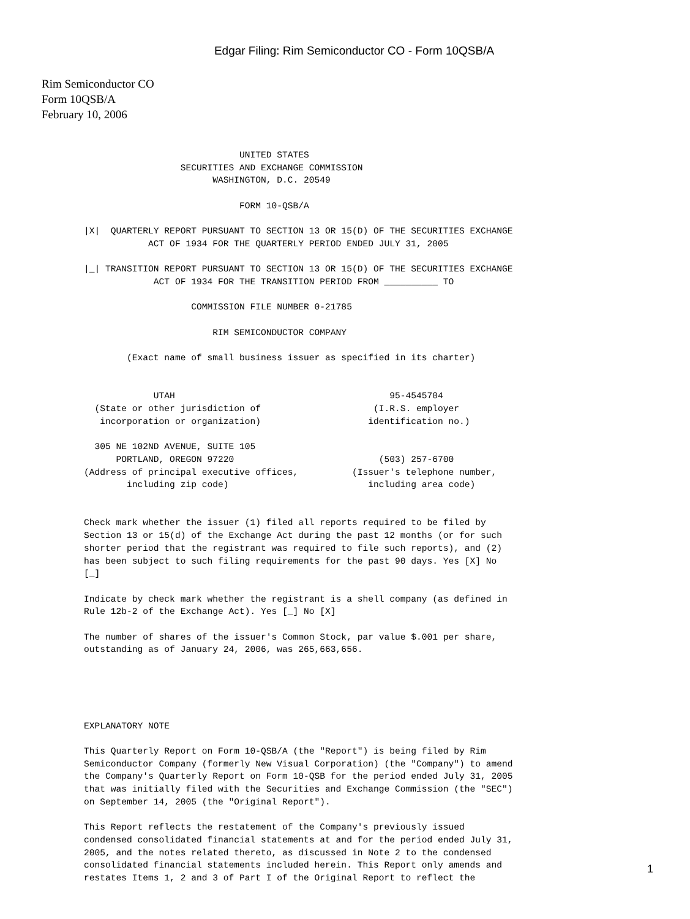Edgar Filing: Rim Semiconductor CO - Form 10QSB/A
Rim Semiconductor CO
Form 10QSB/A
February 10, 2006
                             UNITED STATES
                  SECURITIES AND EXCHANGE COMMISSION
                        WASHINGTON, D.C. 20549

                             FORM 10-QSB/A

|X|  QUARTERLY REPORT PURSUANT TO SECTION 13 OR 15(D) OF THE SECURITIES EXCHANGE
            ACT OF 1934 FOR THE QUARTERLY PERIOD ENDED JULY 31, 2005

|_| TRANSITION REPORT PURSUANT TO SECTION 13 OR 15(D) OF THE SECURITIES EXCHANGE
             ACT OF 1934 FOR THE TRANSITION PERIOD FROM __________ TO

                    COMMISSION FILE NUMBER 0-21785

                        RIM SEMICONDUCTOR COMPANY

        (Exact name of small business issuer as specified in its charter)


             UTAH                                        95-4545704
  (State or other jurisdiction of                     (I.R.S. employer
   incorporation or organization)                    identification no.)

  305 NE 102ND AVENUE, SUITE 105
      PORTLAND, OREGON 97220                           (503) 257-6700
(Address of principal executive offices,          (Issuer's telephone number,
        including zip code)                          including area code)


Check mark whether the issuer (1) filed all reports required to be filed by
Section 13 or 15(d) of the Exchange Act during the past 12 months (or for such
shorter period that the registrant was required to file such reports), and (2)
has been subject to such filing requirements for the past 90 days. Yes [X] No
[_]

Indicate by check mark whether the registrant is a shell company (as defined in
Rule 12b-2 of the Exchange Act). Yes [_] No [X]

The number of shares of the issuer's Common Stock, par value $.001 per share,
outstanding as of January 24, 2006, was 265,663,656.





EXPLANATORY NOTE

This Quarterly Report on Form 10-QSB/A (the "Report") is being filed by Rim
Semiconductor Company (formerly New Visual Corporation) (the "Company") to amend
the Company's Quarterly Report on Form 10-QSB for the period ended July 31, 2005
that was initially filed with the Securities and Exchange Commission (the "SEC")
on September 14, 2005 (the "Original Report").

This Report reflects the restatement of the Company's previously issued
condensed consolidated financial statements at and for the period ended July 31,
2005, and the notes related thereto, as discussed in Note 2 to the condensed
consolidated financial statements included herein. This Report only amends and
restates Items 1, 2 and 3 of Part I of the Original Report to reflect the
1